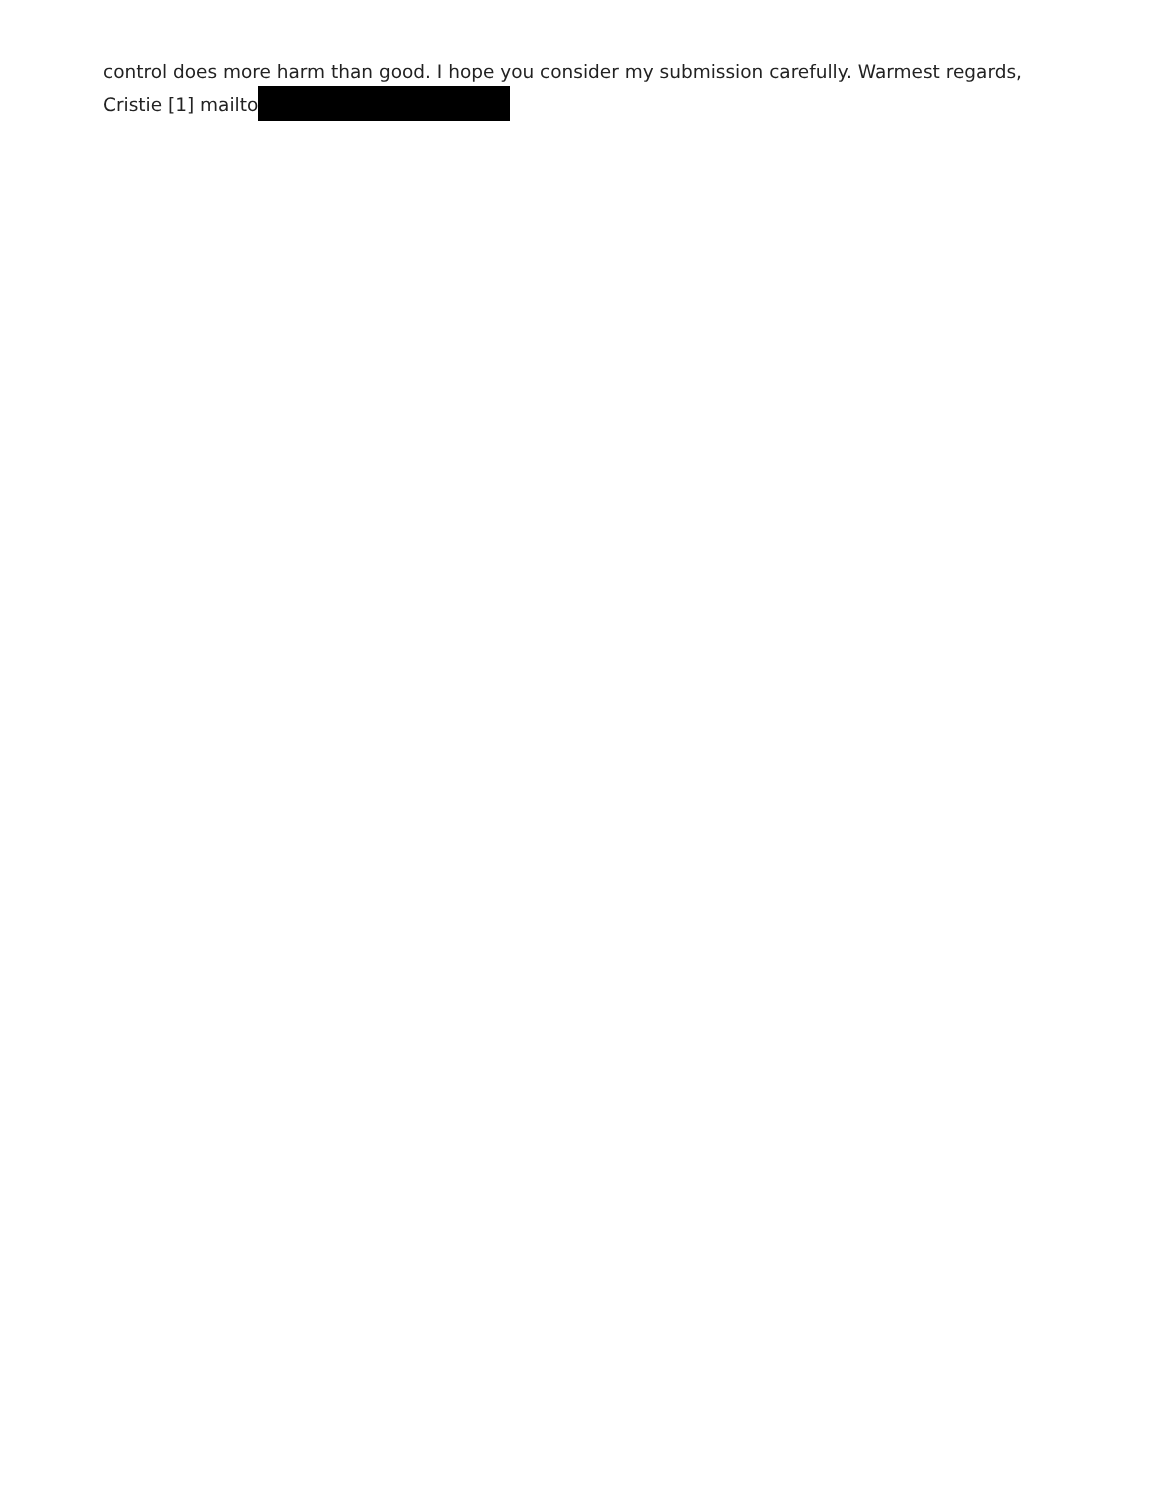control does more harm than good. I hope you consider my submission carefully. Warmest regards,
Cristie [1] mailto